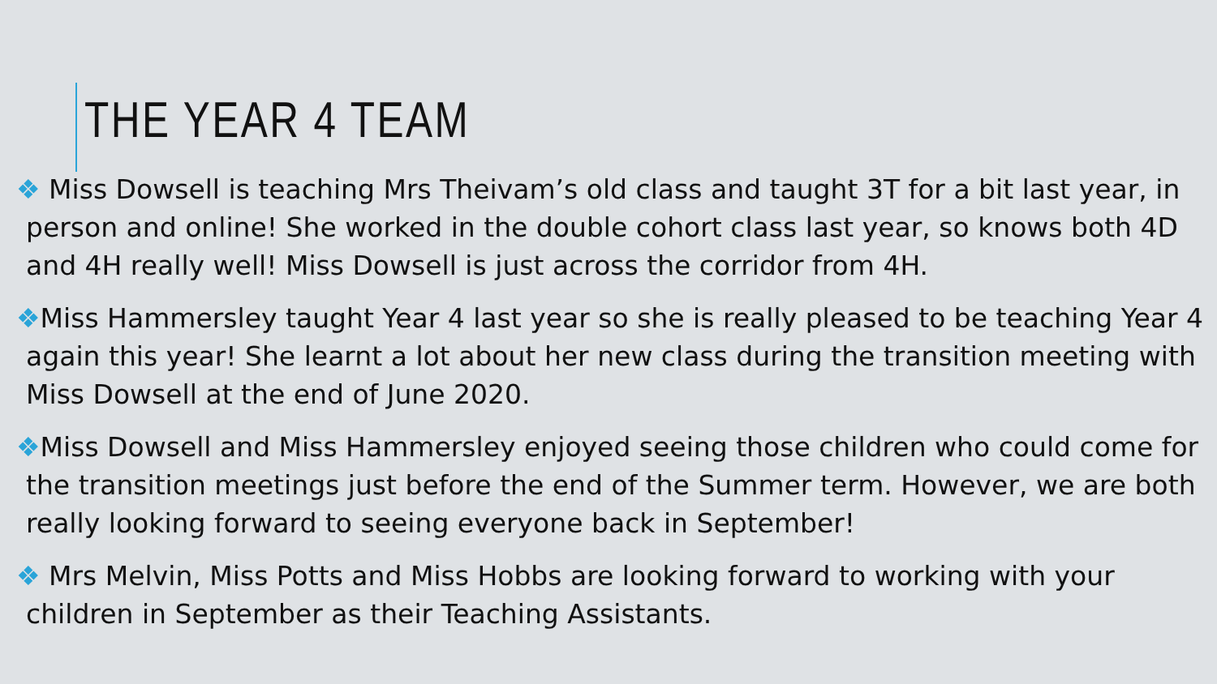THE YEAR 4 TEAM
❖ Miss Dowsell is teaching Mrs Theivam’s old class and taught 3T for a bit last year, in person and online! She worked in the double cohort class last year, so knows both 4D and 4H really well! Miss Dowsell is just across the corridor from 4H.
❖Miss Hammersley taught Year 4 last year so she is really pleased to be teaching Year 4 again this year! She learnt a lot about her new class during the transition meeting with Miss Dowsell at the end of June 2020.
❖Miss Dowsell and Miss Hammersley enjoyed seeing those children who could come for the transition meetings just before the end of the Summer term. However, we are both really looking forward to seeing everyone back in September!
❖ Mrs Melvin, Miss Potts and Miss Hobbs are looking forward to working with your children in September as their Teaching Assistants.